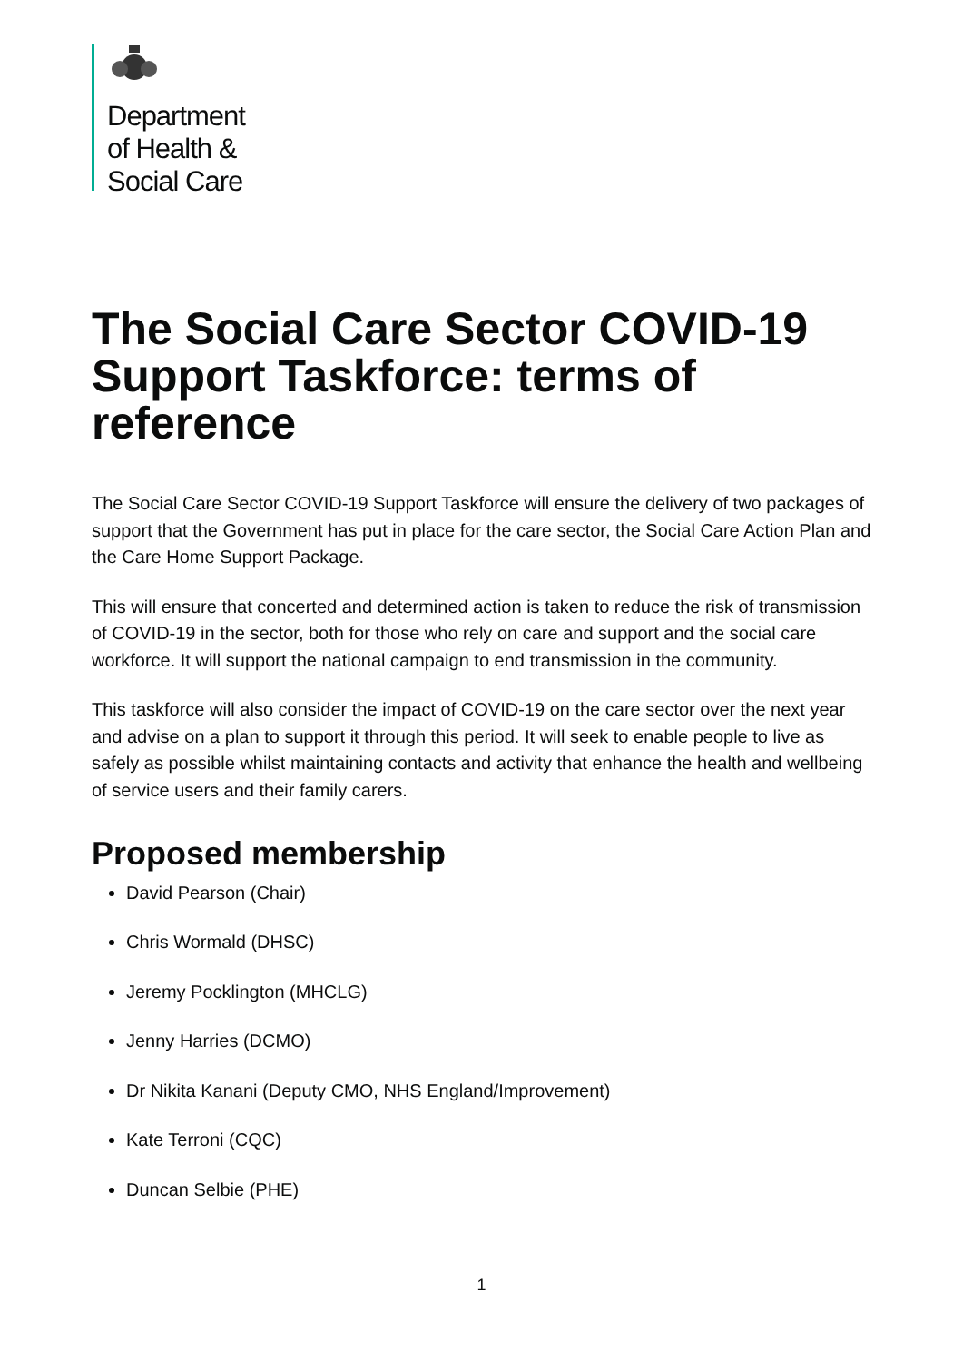Department
of Health &
Social Care
The Social Care Sector COVID-19 Support Taskforce: terms of reference
The Social Care Sector COVID-19 Support Taskforce will ensure the delivery of two packages of support that the Government has put in place for the care sector, the Social Care Action Plan and the Care Home Support Package.
This will ensure that concerted and determined action is taken to reduce the risk of transmission of COVID-19 in the sector, both for those who rely on care and support and the social care workforce. It will support the national campaign to end transmission in the community.
This taskforce will also consider the impact of COVID-19 on the care sector over the next year and advise on a plan to support it through this period. It will seek to enable people to live as safely as possible whilst maintaining contacts and activity that enhance the health and wellbeing of service users and their family carers.
Proposed membership
David Pearson (Chair)
Chris Wormald (DHSC)
Jeremy Pocklington (MHCLG)
Jenny Harries (DCMO)
Dr Nikita Kanani (Deputy CMO, NHS England/Improvement)
Kate Terroni (CQC)
Duncan Selbie (PHE)
1